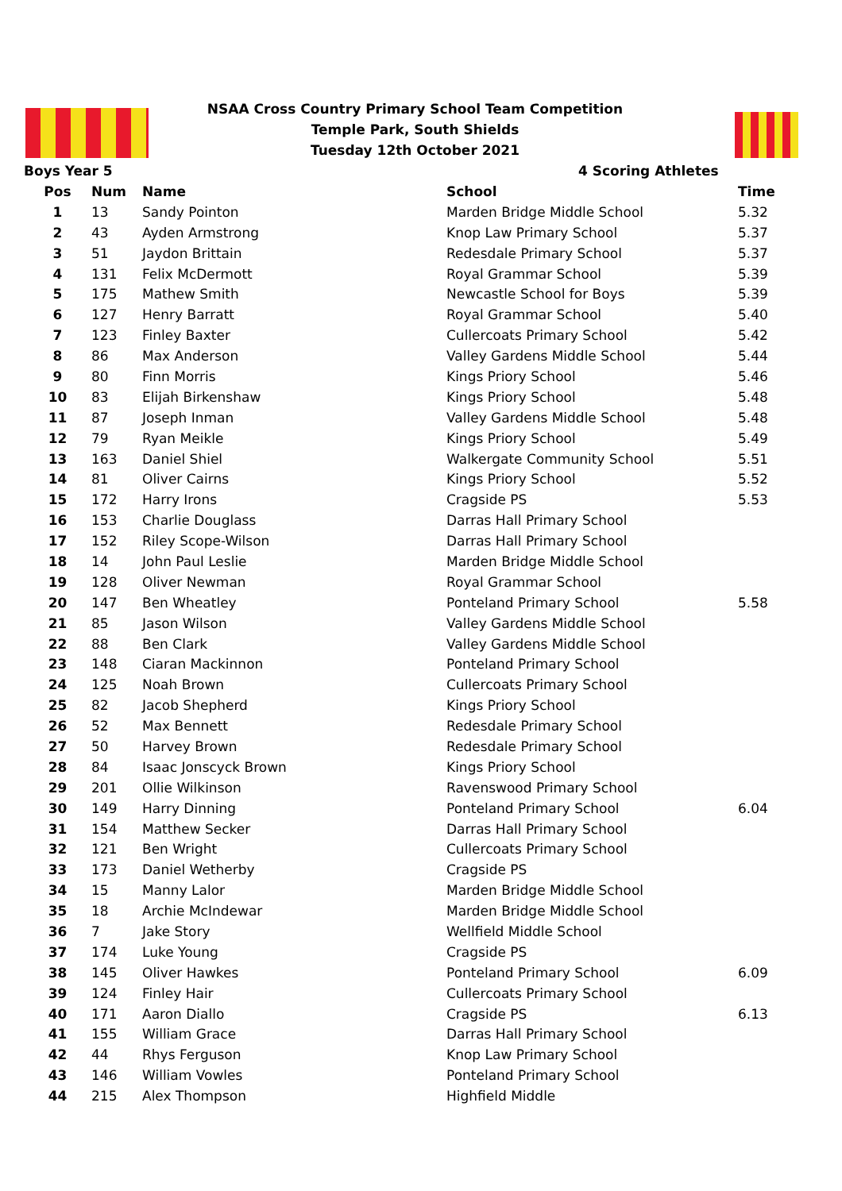NSAA Cross Country Primary School Team Competition
Temple Park, South Shields
Tuesday 12th October 2021
Boys Year 5 4 Scoring Athletes
| Pos | Num | Name | School | Time |
| --- | --- | --- | --- | --- |
| 1 | 13 | Sandy Pointon | Marden Bridge Middle School | 5.32 |
| 2 | 43 | Ayden Armstrong | Knop Law Primary School | 5.37 |
| 3 | 51 | Jaydon Brittain | Redesdale Primary School | 5.37 |
| 4 | 131 | Felix McDermott | Royal Grammar School | 5.39 |
| 5 | 175 | Mathew Smith | Newcastle School for Boys | 5.39 |
| 6 | 127 | Henry Barratt | Royal Grammar School | 5.40 |
| 7 | 123 | Finley Baxter | Cullercoats Primary School | 5.42 |
| 8 | 86 | Max Anderson | Valley Gardens Middle School | 5.44 |
| 9 | 80 | Finn Morris | Kings Priory School | 5.46 |
| 10 | 83 | Elijah Birkenshaw | Kings Priory School | 5.48 |
| 11 | 87 | Joseph Inman | Valley Gardens Middle School | 5.48 |
| 12 | 79 | Ryan Meikle | Kings Priory School | 5.49 |
| 13 | 163 | Daniel Shiel | Walkergate Community School | 5.51 |
| 14 | 81 | Oliver Cairns | Kings Priory School | 5.52 |
| 15 | 172 | Harry Irons | Cragside PS | 5.53 |
| 16 | 153 | Charlie Douglass | Darras Hall Primary School | |
| 17 | 152 | Riley Scope-Wilson | Darras Hall Primary School | |
| 18 | 14 | John Paul Leslie | Marden Bridge Middle School | |
| 19 | 128 | Oliver Newman | Royal Grammar School | |
| 20 | 147 | Ben Wheatley | Ponteland Primary School | 5.58 |
| 21 | 85 | Jason Wilson | Valley Gardens Middle School | |
| 22 | 88 | Ben Clark | Valley Gardens Middle School | |
| 23 | 148 | Ciaran Mackinnon | Ponteland Primary School | |
| 24 | 125 | Noah Brown | Cullercoats Primary School | |
| 25 | 82 | Jacob Shepherd | Kings Priory School | |
| 26 | 52 | Max Bennett | Redesdale Primary School | |
| 27 | 50 | Harvey Brown | Redesdale Primary School | |
| 28 | 84 | Isaac Jonscyck Brown | Kings Priory School | |
| 29 | 201 | Ollie Wilkinson | Ravenswood Primary School | |
| 30 | 149 | Harry Dinning | Ponteland Primary School | 6.04 |
| 31 | 154 | Matthew Secker | Darras Hall Primary School | |
| 32 | 121 | Ben Wright | Cullercoats Primary School | |
| 33 | 173 | Daniel Wetherby | Cragside PS | |
| 34 | 15 | Manny Lalor | Marden Bridge Middle School | |
| 35 | 18 | Archie McIndewar | Marden Bridge Middle School | |
| 36 | 7 | Jake Story | Wellfield Middle School | |
| 37 | 174 | Luke Young | Cragside PS | |
| 38 | 145 | Oliver Hawkes | Ponteland Primary School | 6.09 |
| 39 | 124 | Finley Hair | Cullercoats Primary School | |
| 40 | 171 | Aaron Diallo | Cragside PS | 6.13 |
| 41 | 155 | William Grace | Darras Hall Primary School | |
| 42 | 44 | Rhys Ferguson | Knop Law Primary School | |
| 43 | 146 | William Vowles | Ponteland Primary School | |
| 44 | 215 | Alex Thompson | Highfield Middle | |